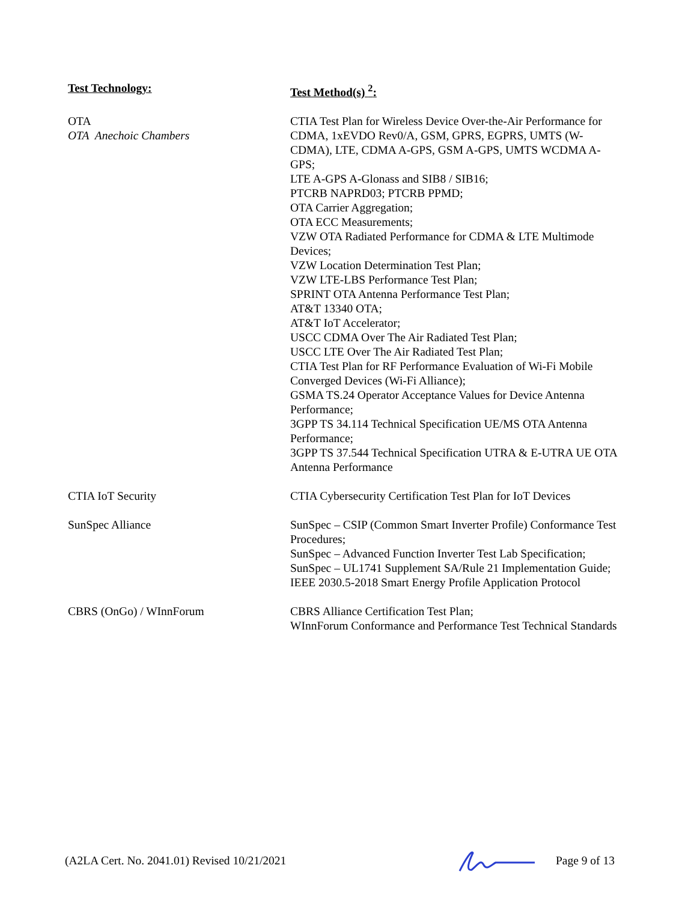| Test Technology: | Test Method(s) <sup>2</sup>: |
| --- | --- |
| OTA OTA Anechoic Chambers | CTIA Test Plan for Wireless Device Over-the-Air Performance for CDMA, 1xEVDO Rev0/A, GSM, GPRS, EGPRS, UMTS (W-CDMA), LTE, CDMA A-GPS, GSM A-GPS, UMTS WCDMA A-GPS; LTE A-GPS A-Glonass and SIB8 / SIB16; PTCRB NAPRD03; PTCRB PPMD; OTA Carrier Aggregation; OTA ECC Measurements; VZW OTA Radiated Performance for CDMA & LTE Multimode Devices; VZW Location Determination Test Plan; VZW LTE-LBS Performance Test Plan; SPRINT OTA Antenna Performance Test Plan; AT&T 13340 OTA; AT&T IoT Accelerator; USCC CDMA Over The Air Radiated Test Plan; USCC LTE Over The Air Radiated Test Plan; CTIA Test Plan for RF Performance Evaluation of Wi-Fi Mobile Converged Devices (Wi-Fi Alliance); GSMA TS.24 Operator Acceptance Values for Device Antenna Performance; 3GPP TS 34.114 Technical Specification UE/MS OTA Antenna Performance; 3GPP TS 37.544 Technical Specification UTRA & E-UTRA UE OTA Antenna Performance |
| CTIA IoT Security | CTIA Cybersecurity Certification Test Plan for IoT Devices |
| SunSpec Alliance | SunSpec – CSIP (Common Smart Inverter Profile) Conformance Test Procedures; SunSpec – Advanced Function Inverter Test Lab Specification; SunSpec – UL1741 Supplement SA/Rule 21 Implementation Guide; IEEE 2030.5-2018 Smart Energy Profile Application Protocol |
| CBRS (OnGo) / WInnForum | CBRS Alliance Certification Test Plan; WInnForum Conformance and Performance Test Technical Standards |
(A2LA Cert. No. 2041.01) Revised 10/21/2021 Page 9 of 13